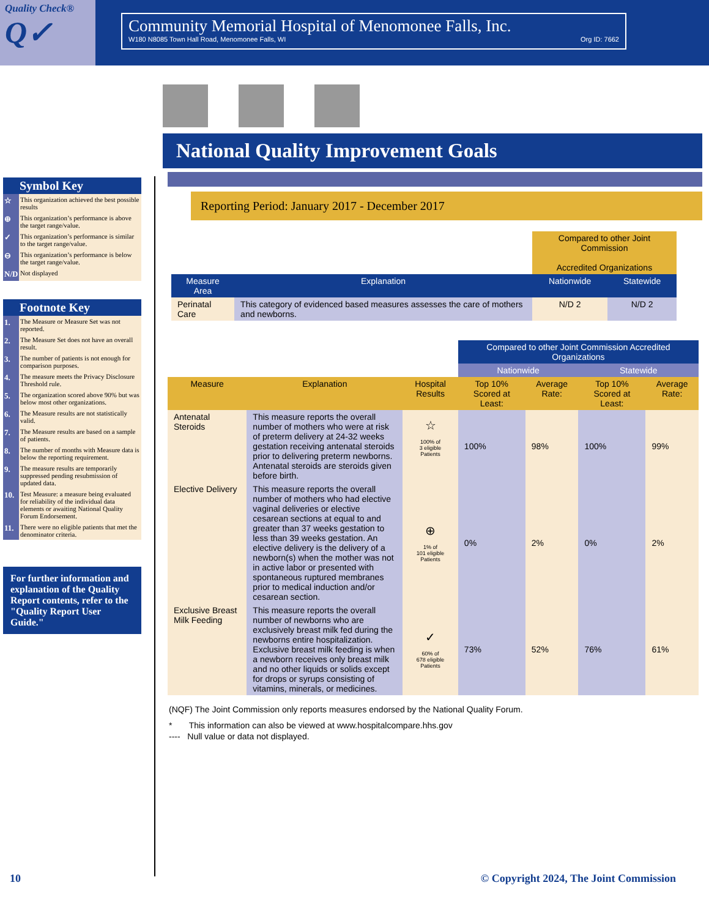Quality Check®
Q✓
Community Memorial Hospital of Menomonee Falls, Inc.
W180 N8085 Town Hall Road, Menomonee Falls, WI Org ID: 7662
Symbol Key
☆ This organization achieved the best possible results
⊕ This organization’s performance is above the target range/value.
✓ This organization’s performance is similar to the target range/value.
⊖ This organization’s performance is below the target range/value.
N/D Not displayed
Footnote Key
1. The Measure or Measure Set was not reported.
2. The Measure Set does not have an overall result.
3. The number of patients is not enough for comparison purposes.
4. The measure meets the Privacy Disclosure Threshold rule.
5. The organization scored above 90% but was below most other organizations.
6. The Measure results are not statistically valid.
7. The Measure results are based on a sample of patients.
8. The number of months with Measure data is below the reporting requirement.
9. The measure results are temporarily suppressed pending resubmission of updated data.
10. Test Measure: a measure being evaluated for reliability of the individual data elements or awaiting National Quality Forum Endorsement.
11. There were no eligible patients that met the denominator criteria.
For further information and explanation of the Quality Report contents, refer to the "Quality Report User Guide."
National Quality Improvement Goals
Reporting Period: January 2017 - December 2017
| | | Compared to other Joint Commission Accredited Organizations | |
| Measure Area | Explanation | Nationwide | Statewide |
| Perinatal Care | This category of evidenced based measures assesses the care of mothers and newborns. | N/D 2 | N/D 2 |
| | | | Compared to other Joint Commission Accredited Organizations | | | |
| | | | Nationwide | | Statewide | |
| Measure | Explanation | Hospital Results | Top 10% Scored at Least: | Average Rate: | Top 10% Scored at Least: | Average Rate: |
| Antenatal Steroids | This measure reports the overall number of mothers who were at risk of preterm delivery at 24-32 weeks gestation receiving antenatal steroids prior to delivering preterm newborns. Antenatal steroids are steroids given before birth. | ☆ 100% of 3 eligible Patients | 100% | 98% | 100% | 99% |
| Elective Delivery | This measure reports the overall number of mothers who had elective vaginal deliveries or elective cesarean sections at equal to and greater than 37 weeks gestation to less than 39 weeks gestation. An elective delivery is the delivery of a newborn(s) when the mother was not in active labor or presented with spontaneous ruptured membranes prior to medical induction and/or cesarean section. | ⊕ 1% of 101 eligible Patients | 0% | 2% | 0% | 2% |
| Exclusive Breast Milk Feeding | This measure reports the overall number of newborns who are exclusively breast milk fed during the newborns entire hospitalization. Exclusive breast milk feeding is when a newborn receives only breast milk and no other liquids or solids except for drops or syrups consisting of vitamins, minerals, or medicines. | ✓ 60% of 678 eligible Patients | 73% | 52% | 76% | 61% |
(NQF) The Joint Commission only reports measures endorsed by the National Quality Forum.
* This information can also be viewed at www.hospitalcompare.hhs.gov
---- Null value or data not displayed.
10
© Copyright 2024, The Joint Commission